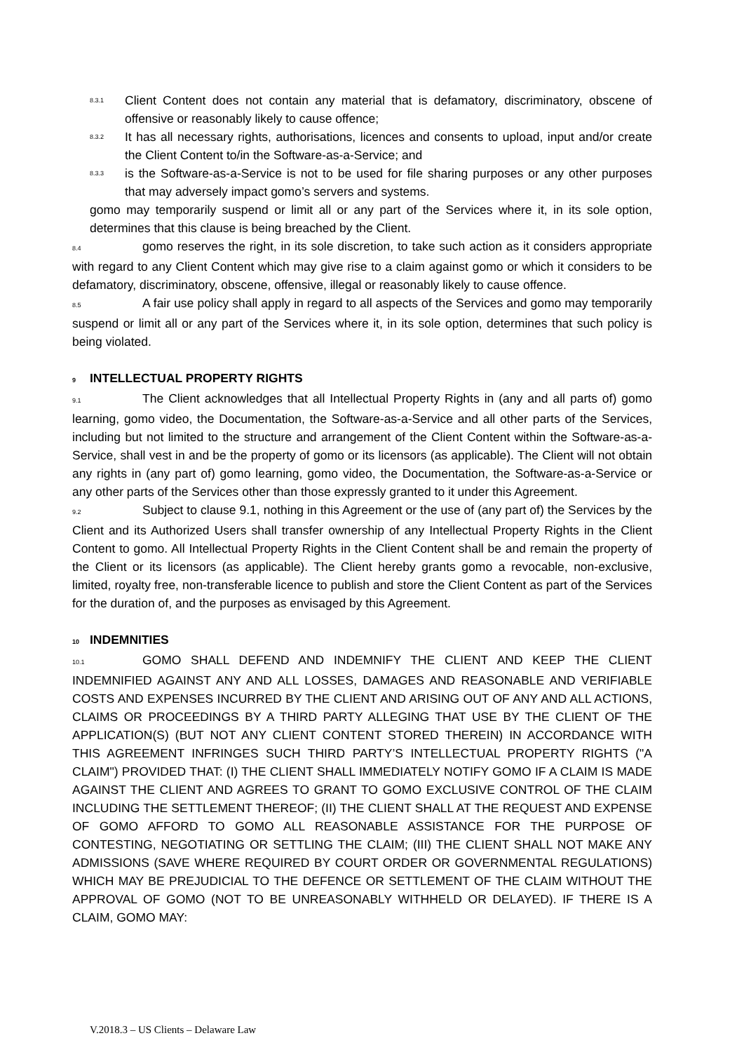8.3.1
Client Content does not contain any material that is defamatory, discriminatory, obscene of offensive or reasonably likely to cause offence;
8.3.2
It has all necessary rights, authorisations, licences and consents to upload, input and/or create the Client Content to/in the Software-as-a-Service; and
8.3.3
is the Software-as-a-Service is not to be used for file sharing purposes or any other purposes that may adversely impact gomo’s servers and systems.
gomo may temporarily suspend or limit all or any part of the Services where it, in its sole option, determines that this clause is being breached by the Client.
8.4 gomo reserves the right, in its sole discretion, to take such action as it considers appropriate with regard to any Client Content which may give rise to a claim against gomo or which it considers to be defamatory, discriminatory, obscene, offensive, illegal or reasonably likely to cause offence.
8.5 A fair use policy shall apply in regard to all aspects of the Services and gomo may temporarily suspend or limit all or any part of the Services where it, in its sole option, determines that such policy is being violated.
9 INTELLECTUAL PROPERTY RIGHTS
9.1 The Client acknowledges that all Intellectual Property Rights in (any and all parts of) gomo learning, gomo video, the Documentation, the Software-as-a-Service and all other parts of the Services, including but not limited to the structure and arrangement of the Client Content within the Software-as-a-Service, shall vest in and be the property of gomo or its licensors (as applicable). The Client will not obtain any rights in (any part of) gomo learning, gomo video, the Documentation, the Software-as-a-Service or any other parts of the Services other than those expressly granted to it under this Agreement.
9.2 Subject to clause 9.1, nothing in this Agreement or the use of (any part of) the Services by the Client and its Authorized Users shall transfer ownership of any Intellectual Property Rights in the Client Content to gomo. All Intellectual Property Rights in the Client Content shall be and remain the property of the Client or its licensors (as applicable). The Client hereby grants gomo a revocable, non-exclusive, limited, royalty free, non-transferable licence to publish and store the Client Content as part of the Services for the duration of, and the purposes as envisaged by this Agreement.
10 INDEMNITIES
10.1 GOMO SHALL DEFEND AND INDEMNIFY THE CLIENT AND KEEP THE CLIENT INDEMNIFIED AGAINST ANY AND ALL LOSSES, DAMAGES AND REASONABLE AND VERIFIABLE COSTS AND EXPENSES INCURRED BY THE CLIENT AND ARISING OUT OF ANY AND ALL ACTIONS, CLAIMS OR PROCEEDINGS BY A THIRD PARTY ALLEGING THAT USE BY THE CLIENT OF THE APPLICATION(S) (BUT NOT ANY CLIENT CONTENT STORED THEREIN) IN ACCORDANCE WITH THIS AGREEMENT INFRINGES SUCH THIRD PARTY’S INTELLECTUAL PROPERTY RIGHTS ("A CLAIM") PROVIDED THAT: (I) THE CLIENT SHALL IMMEDIATELY NOTIFY GOMO IF A CLAIM IS MADE AGAINST THE CLIENT AND AGREES TO GRANT TO GOMO EXCLUSIVE CONTROL OF THE CLAIM INCLUDING THE SETTLEMENT THEREOF; (II) THE CLIENT SHALL AT THE REQUEST AND EXPENSE OF GOMO AFFORD TO GOMO ALL REASONABLE ASSISTANCE FOR THE PURPOSE OF CONTESTING, NEGOTIATING OR SETTLING THE CLAIM; (III) THE CLIENT SHALL NOT MAKE ANY ADMISSIONS (SAVE WHERE REQUIRED BY COURT ORDER OR GOVERNMENTAL REGULATIONS) WHICH MAY BE PREJUDICIAL TO THE DEFENCE OR SETTLEMENT OF THE CLAIM WITHOUT THE APPROVAL OF GOMO (NOT TO BE UNREASONABLY WITHHELD OR DELAYED). IF THERE IS A CLAIM, GOMO MAY:
V.2018.3 – US Clients – Delaware Law